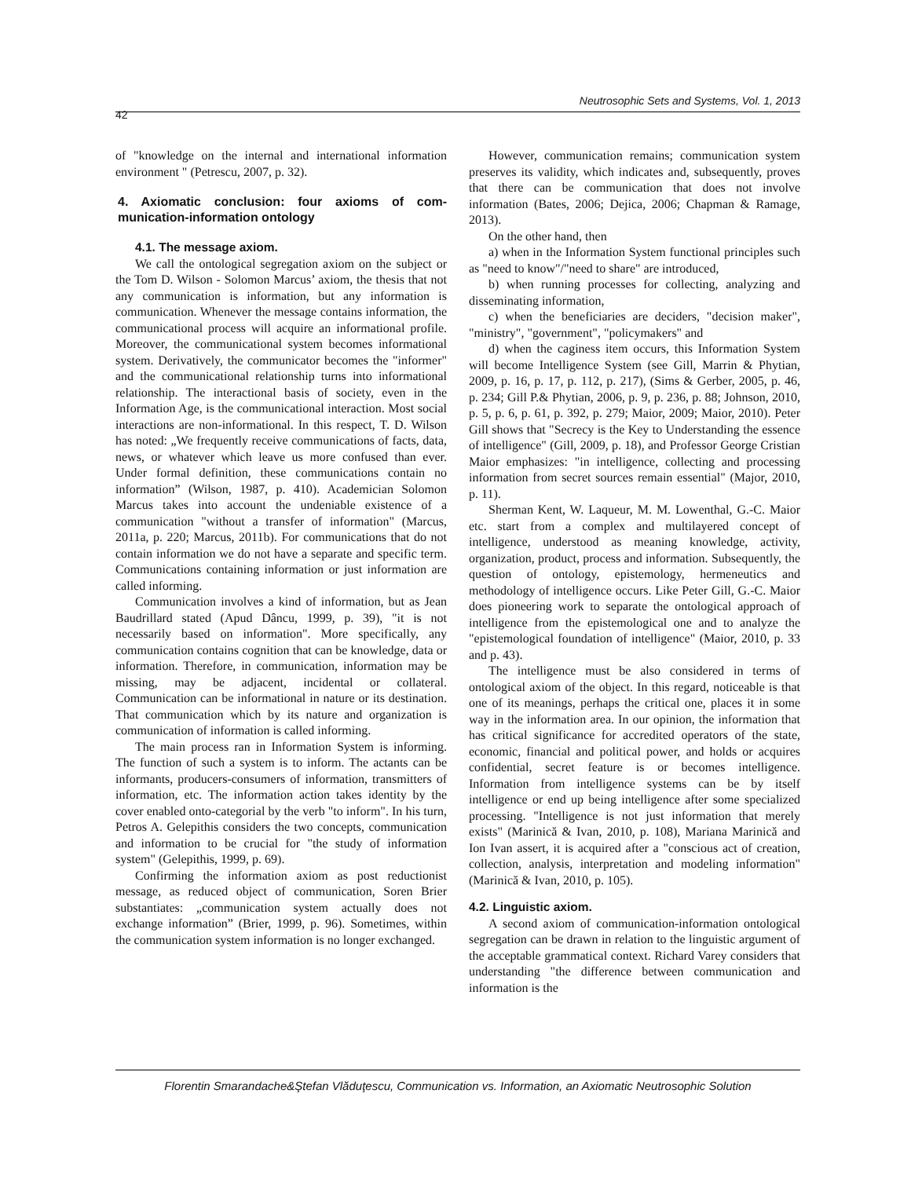Neutrosophic Sets and Systems, Vol. 1, 2013
42
of "knowledge on the internal and international information environment " (Petrescu, 2007, p. 32).
4. Axiomatic conclusion: four axioms of com­munication-information ontology
4.1. The message axiom.
We call the ontological segregation axiom on the subject or the Tom D. Wilson - Solomon Marcus’ axiom, the thesis that not any communication is information, but any information is communication. Whenever the message contains information, the communicational process will acquire an informational profile. Moreover, the communicational system becomes informational system. Derivatively, the communicator becomes the "informer" and the communicational relationship turns into informational relationship. The interactional basis of society, even in the Information Age, is the communicational interaction. Most social interactions are non-informational. In this respect, T. D. Wilson has noted: „We frequently receive communications of facts, data, news, or whatever which leave us more confused than ever. Under formal definition, these communications contain no information” (Wilson, 1987, p. 410). Academician Solomon Marcus takes into account the undeniable existence of a communication "without a transfer of information" (Marcus, 2011a, p. 220; Marcus, 2011b). For communications that do not contain information we do not have a separate and specific term. Communications containing information or just information are called informing.
Communication involves a kind of information, but as Jean Baudrillard stated (Apud Dâncu, 1999, p. 39), "it is not necessarily based on information". More specifically, any communication contains cognition that can be knowledge, data or information. Therefore, in communication, information may be missing, may be adjacent, incidental or collateral. Communication can be informational in nature or its destination. That communication which by its nature and organization is communication of information is called informing.
The main process ran in Information System is informing. The function of such a system is to inform. The actants can be informants, producers-consumers of information, transmitters of information, etc. The information action takes identity by the cover enabled onto-categorial by the verb "to inform". In his turn, Petros A. Gelepithis considers the two concepts, communication and information to be crucial for "the study of information system" (Gelepithis, 1999, p. 69).
Confirming the information axiom as post reductionist message, as reduced object of communication, Soren Brier substantiates: „communication system actually does not exchange information” (Brier, 1999, p. 96). Sometimes, within the communication system information is no longer exchanged.
However, communication remains; communication system preserves its validity, which indicates and, subsequently, proves that there can be communication that does not involve information (Bates, 2006; Dejica, 2006; Chapman & Ramage, 2013).
On the other hand, then
a) when in the Information System functional principles such as "need to know"/"need to share" are introduced,
b) when running processes for collecting, analyzing and disseminating information,
c) when the beneficiaries are deciders, "decision maker", "ministry", "government", "policymakers" and
d) when the caginess item occurs, this Information System will become Intelligence System (see Gill, Marrin & Phytian, 2009, p. 16, p. 17, p. 112, p. 217), (Sims & Gerber, 2005, p. 46, p. 234; Gill P.& Phytian, 2006, p. 9, p. 236, p. 88; Johnson, 2010, p. 5, p. 6, p. 61, p. 392, p. 279; Maior, 2009; Maior, 2010). Peter Gill shows that "Secrecy is the Key to Understanding the essence of intelligence" (Gill, 2009, p. 18), and Professor George Cristian Maior emphasizes: "in intelligence, collecting and processing information from secret sources remain essential" (Major, 2010, p. 11).
Sherman Kent, W. Laqueur, M. M. Lowenthal, G.-C. Maior etc. start from a complex and multilayered concept of intelligence, understood as meaning knowledge, activity, organization, product, process and information. Subsequently, the question of ontology, epistemology, hermeneutics and methodology of intelligence occurs. Like Peter Gill, G.-C. Maior does pioneering work to separate the ontological approach of intelligence from the epistemological one and to analyze the "epistemological foundation of intelligence" (Maior, 2010, p. 33 and p. 43).
The intelligence must be also considered in terms of ontological axiom of the object. In this regard, noticeable is that one of its meanings, perhaps the critical one, places it in some way in the information area. In our opinion, the information that has critical significance for accredited operators of the state, economic, financial and political power, and holds or acquires confidential, secret feature is or becomes intelligence. Information from intelligence systems can be by itself intelligence or end up being intelligence after some specialized processing. "Intelligence is not just information that merely exists" (Marinică & Ivan, 2010, p. 108), Mariana Marinică and Ion Ivan assert, it is acquired after a "conscious act of creation, collection, analysis, interpretation and modeling information" (Marinică & Ivan, 2010, p. 105).
4.2. Linguistic axiom.
A second axiom of communication-information ontological segregation can be drawn in relation to the linguistic argument of the acceptable grammatical context. Richard Varey considers that understanding "the difference between communication and information is the
Florentin Smarandache&Ştefan Vlăduţescu, Communication vs. Information, an Axiomatic Neutrosophic Solution